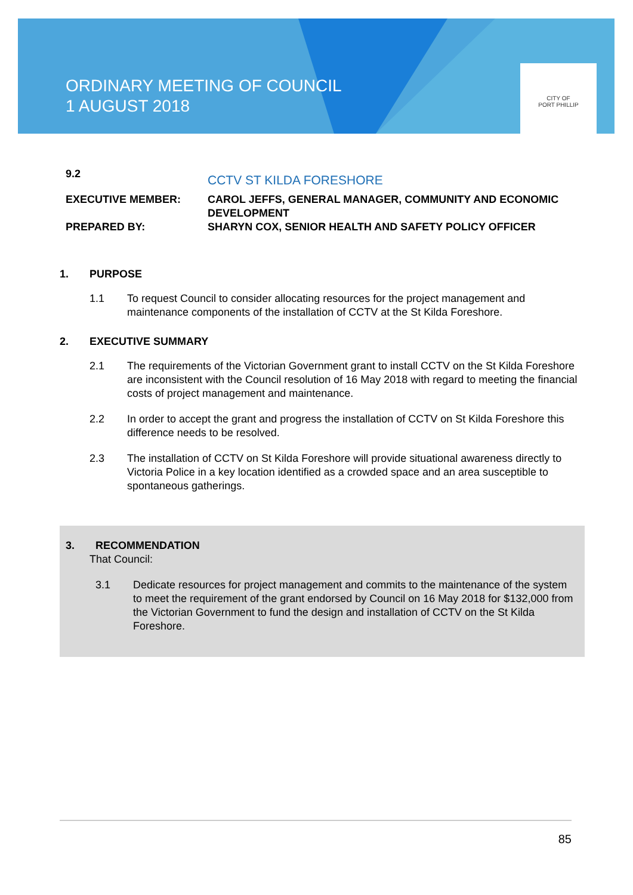ORDINARY MEETING OF COUNCIL
1 AUGUST 2018
CITY OF
PORT PHILLIP
| 9.2 | CCTV ST KILDA FORESHORE |
| EXECUTIVE MEMBER: | CAROL JEFFS, GENERAL MANAGER, COMMUNITY AND ECONOMIC DEVELOPMENT |
| PREPARED BY: | SHARYN COX, SENIOR HEALTH AND SAFETY POLICY OFFICER |
1. PURPOSE
1.1 To request Council to consider allocating resources for the project management and maintenance components of the installation of CCTV at the St Kilda Foreshore.
2. EXECUTIVE SUMMARY
2.1 The requirements of the Victorian Government grant to install CCTV on the St Kilda Foreshore are inconsistent with the Council resolution of 16 May 2018 with regard to meeting the financial costs of project management and maintenance.
2.2 In order to accept the grant and progress the installation of CCTV on St Kilda Foreshore this difference needs to be resolved.
2.3 The installation of CCTV on St Kilda Foreshore will provide situational awareness directly to Victoria Police in a key location identified as a crowded space and an area susceptible to spontaneous gatherings.
3. RECOMMENDATION
That Council:
3.1 Dedicate resources for project management and commits to the maintenance of the system to meet the requirement of the grant endorsed by Council on 16 May 2018 for $132,000 from the Victorian Government to fund the design and installation of CCTV on the St Kilda Foreshore.
85